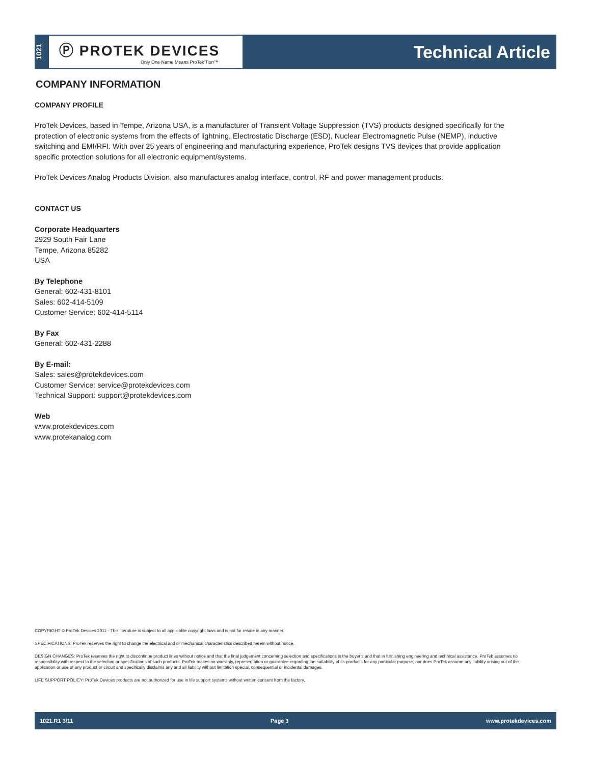1021
Ⓟ PROTEK DEVICES
Only One Name Means ProTek’Tion™
Technical Article
COMPANY INFORMATION
COMPANY PROFILE
ProTek Devices, based in Tempe, Arizona USA, is a manufacturer of Transient Voltage Suppression (TVS) products designed specifically for the protection of electronic systems from the effects of lightning, Electrostatic Discharge (ESD), Nuclear Electromagnetic Pulse (NEMP), inductive switching and EMI/RFI. With over 25 years of engineering and manufacturing experience, ProTek designs TVS devices that provide application specific protection solutions for all electronic equipment/systems.
ProTek Devices Analog Products Division, also manufactures analog interface, control, RF and power management products.
CONTACT US
Corporate Headquarters
2929 South Fair Lane
Tempe, Arizona 85282
USA
By Telephone
General: 602-431-8101
Sales: 602-414-5109
Customer Service: 602-414-5114
By Fax
General: 602-431-2288
By E-mail:
Sales: sales@protekdevices.com
Customer Service: service@protekdevices.com
Technical Support: support@protekdevices.com
Web
www.protekdevices.com
www.protekanalog.com
COPYRIGHT © ProTek Devices 2011 - This literature is subject to all applicable copyright laws and is not for resale in any manner.
SPECIFICATIONS: ProTek reserves the right to change the electrical and or mechanical characteristics described herein without notice.
DESIGN CHANGES: ProTek reserves the right to discontinue product lines without notice and that the final judgement concerning selection and specifications is the buyer’s and that in furnishing engineering and technical assistance. ProTek assumes no responsibility with respect to the selection or specifications of such products. ProTek makes no warranty, representation or guarantee regarding the suitability of its products for any particular purpose, nor does ProTek assume any liability arising out of the application or use of any product or circuit and specifically disclaims any and all liability without limitation special, consequential or incidental damages.
LIFE SUPPORT POLICY: ProTek Devices products are not authorized for use in life support systems without written consent from the factory.
1021.R1 3/11 Page 3 www.protekdevices.com